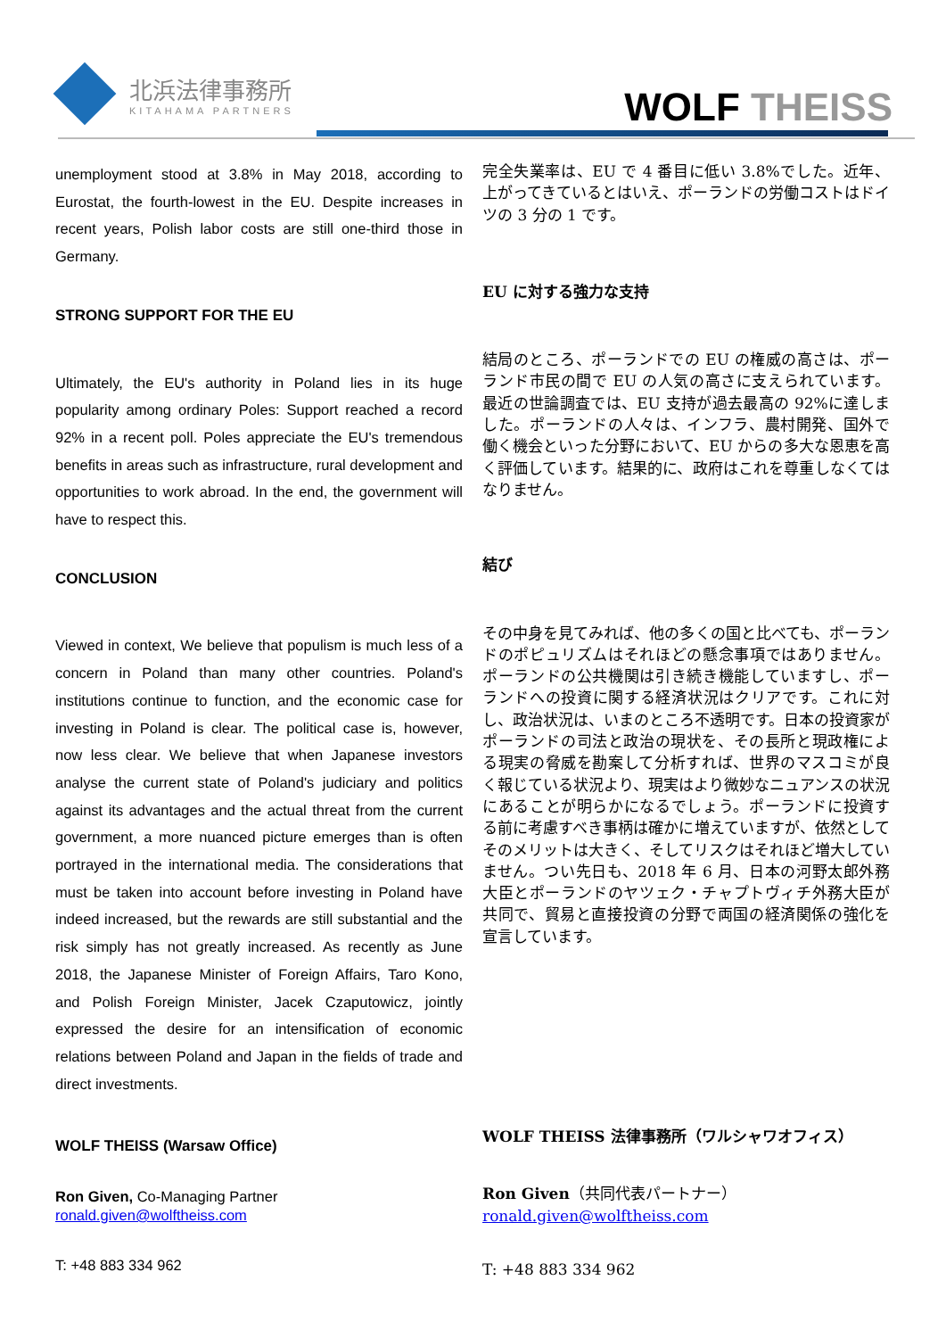北浜法律事務所
KITAHAMA PARTNERS
WOLF THEISS
unemployment stood at 3.8% in May 2018, according to Eurostat, the fourth-lowest in the EU. Despite increases in recent years, Polish labor costs are still one-third those in Germany.
STRONG SUPPORT FOR THE EU
Ultimately, the EU's authority in Poland lies in its huge popularity among ordinary Poles: Support reached a record 92% in a recent poll. Poles appreciate the EU's tremendous benefits in areas such as infrastructure, rural development and opportunities to work abroad. In the end, the government will have to respect this.
CONCLUSION
Viewed in context, We believe that populism is much less of a concern in Poland than many other countries. Poland's institutions continue to function, and the economic case for investing in Poland is clear. The political case is, however, now less clear. We believe that when Japanese investors analyse the current state of Poland's judiciary and politics against its advantages and the actual threat from the current government, a more nuanced picture emerges than is often portrayed in the international media. The considerations that must be taken into account before investing in Poland have indeed increased, but the rewards are still substantial and the risk simply has not greatly increased. As recently as June 2018, the Japanese Minister of Foreign Affairs, Taro Kono, and Polish Foreign Minister, Jacek Czaputowicz, jointly expressed the desire for an intensification of economic relations between Poland and Japan in the fields of trade and direct investments.
WOLF THEISS (Warsaw Office)
Ron Given, Co-Managing Partner
ronald.given@wolftheiss.com
T: +48 883 334 962
完全失業率は、EU で 4 番目に低い 3.8%でした。近年、上がってきているとはいえ、ポーランドの労働コストはドイツの 3 分の 1 です。
EU に対する強力な支持
結局のところ、ポーランドでの EU の権威の高さは、ポーランド市民の間で EU の人気の高さに支えられています。最近の世論調査では、EU 支持が過去最高の 92%に達しました。ポーランドの人々は、インフラ、農村開発、国外で働く機会といった分野において、EU からの多大な恩恵を高く評価しています。結果的に、政府はこれを尊重しなくてはなりません。
結び
その中身を見てみれば、他の多くの国と比べても、ポーランドのポピュリズムはそれほどの懸念事項ではありません。ポーランドの公共機関は引き続き機能していますし、ポーランドへの投資に関する経済状況はクリアです。これに対し、政治状況は、いまのところ不透明です。日本の投資家がポーランドの司法と政治の現状を、その長所と現政権による現実の脅威を勘案して分析すれば、世界のマスコミが良く報じている状況より、現実はより微妙なニュアンスの状況にあることが明らかになるでしょう。ポーランドに投資する前に考慮すべき事柄は確かに増えていますが、依然としてそのメリットは大きく、そしてリスクはそれほど増大していません。つい先日も、2018 年 6 月、日本の河野太郎外務大臣とポーランドのヤツェク・チャプトヴィチ外務大臣が共同で、貿易と直接投資の分野で両国の経済関係の強化を宣言しています。
WOLF THEISS 法律事務所（ワルシャワオフィス）
Ron Given（共同代表パートナー）
ronald.given@wolftheiss.com
T: +48 883 334 962